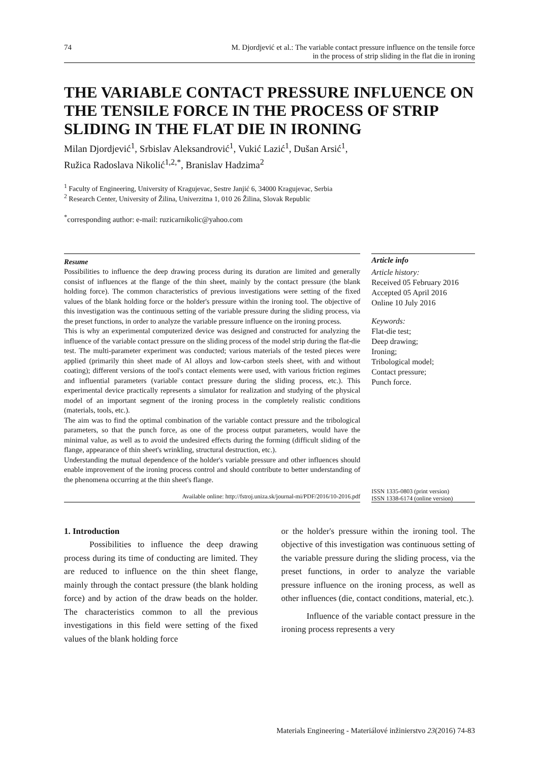74 M. Djordjević et al.: The variable contact pressure influence on the tensile force
in the process of strip sliding in the flat die in ironing
THE VARIABLE CONTACT PRESSURE INFLUENCE ON THE TENSILE FORCE IN THE PROCESS OF STRIP SLIDING IN THE FLAT DIE IN IRONING
Milan Djordjević<sup>1</sup>, Srbislav Aleksandrović<sup>1</sup>, Vukić Lazić<sup>1</sup>, Dušan Arsić<sup>1</sup>,
Ružica Radoslava Nikolić<sup>1,2,*</sup>, Branislav Hadzima<sup>2</sup>
<sup>1</sup> Faculty of Engineering, University of Kragujevac, Sestre Janjić 6, 34000 Kragujevac, Serbia
<sup>2</sup> Research Center, University of Žilina, Univerzitna 1, 010 26 Žilina, Slovak Republic
<sup>*</sup> corresponding author: e-mail: ruzicarnikolic@yahoo.com
Resume
Possibilities to influence the deep drawing process during its duration are limited and generally consist of influences at the flange of the thin sheet, mainly by the contact pressure (the blank holding force). The common characteristics of previous investigations were setting of the fixed values of the blank holding force or the holder's pressure within the ironing tool. The objective of this investigation was the continuous setting of the variable pressure during the sliding process, via the preset functions, in order to analyze the variable pressure influence on the ironing process.
This is why an experimental computerized device was designed and constructed for analyzing the influence of the variable contact pressure on the sliding process of the model strip during the flat-die test. The multi-parameter experiment was conducted; various materials of the tested pieces were applied (primarily thin sheet made of Al alloys and low-carbon steels sheet, with and without coating); different versions of the tool's contact elements were used, with various friction regimes and influential parameters (variable contact pressure during the sliding process, etc.). This experimental device practically represents a simulator for realization and studying of the physical model of an important segment of the ironing process in the completely realistic conditions (materials, tools, etc.).
The aim was to find the optimal combination of the variable contact pressure and the tribological parameters, so that the punch force, as one of the process output parameters, would have the minimal value, as well as to avoid the undesired effects during the forming (difficult sliding of the flange, appearance of thin sheet's wrinkling, structural destruction, etc.).
Understanding the mutual dependence of the holder's variable pressure and other influences should enable improvement of the ironing process control and should contribute to better understanding of the phenomena occurring at the thin sheet's flange.
Available online: http://fstroj.uniza.sk/journal-mi/PDF/2016/10-2016.pdf
Article info
Article history:
Received 05 February 2016
Accepted 05 April 2016
Online 10 July 2016
Keywords:
Flat-die test;
Deep drawing;
Ironing;
Tribological model;
Contact pressure;
Punch force.
ISSN 1335-0803 (print version)
ISSN 1338-6174 (online version)
1. Introduction
Possibilities to influence the deep drawing process during its time of conducting are limited. They are reduced to influence on the thin sheet flange, mainly through the contact pressure (the blank holding force) and by action of the draw beads on the holder. The characteristics common to all the previous investigations in this field were setting of the fixed values of the blank holding force
or the holder's pressure within the ironing tool. The objective of this investigation was continuous setting of the variable pressure during the sliding process, via the preset functions, in order to analyze the variable pressure influence on the ironing process, as well as other influences (die, contact conditions, material, etc.).
Influence of the variable contact pressure in the ironing process represents a very
Materials Engineering - Materiálové inžinierstvo 23(2016) 74-83